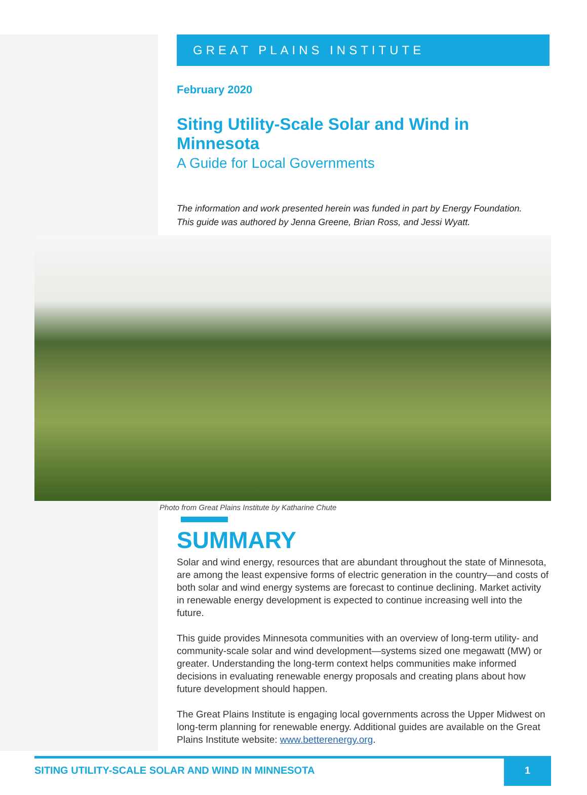GREAT PLAINS INSTITUTE
February 2020
Siting Utility-Scale Solar and Wind in Minnesota
A Guide for Local Governments
The information and work presented herein was funded in part by Energy Foundation.
This guide was authored by Jenna Greene, Brian Ross, and Jessi Wyatt.
Photo from Great Plains Institute by Katharine Chute
SUMMARY
Solar and wind energy, resources that are abundant throughout the state of Minnesota, are among the least expensive forms of electric generation in the country—and costs of both solar and wind energy systems are forecast to continue declining. Market activity in renewable energy development is expected to continue increasing well into the future.
This guide provides Minnesota communities with an overview of long-term utility- and community-scale solar and wind development—systems sized one megawatt (MW) or greater. Understanding the long-term context helps communities make informed decisions in evaluating renewable energy proposals and creating plans about how future development should happen.
The Great Plains Institute is engaging local governments across the Upper Midwest on long-term planning for renewable energy. Additional guides are available on the Great Plains Institute website: www.betterenergy.org.
SITING UTILITY-SCALE SOLAR AND WIND IN MINNESOTA 1